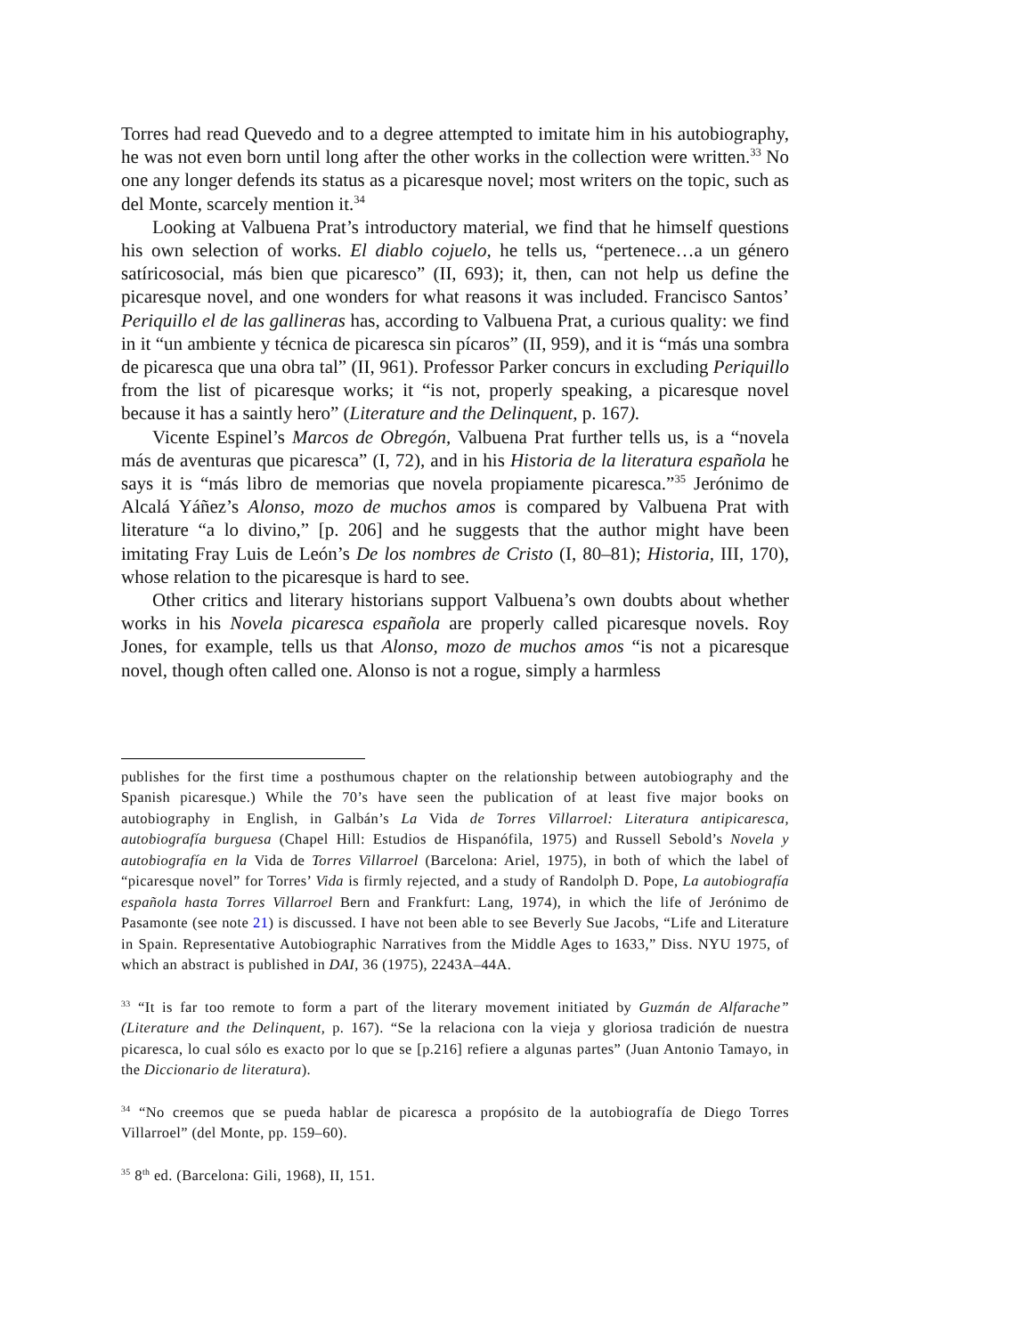Torres had read Quevedo and to a degree attempted to imitate him in his autobiography, he was not even born until long after the other works in the collection were written.<sup>33</sup> No one any longer defends its status as a picaresque novel; most writers on the topic, such as del Monte, scarcely mention it.<sup>34</sup>
Looking at Valbuena Prat’s introductory material, we find that he himself questions his own selection of works. El diablo cojuelo, he tells us, “pertenece…a un género satíricosocial, más bien que picaresco” (II, 693); it, then, can not help us define the picaresque novel, and one wonders for what reasons it was included. Francisco Santos’ Periquillo el de las gallineras has, according to Valbuena Prat, a curious quality: we find in it “un ambiente y técnica de picaresca sin pícaros” (II, 959), and it is “más una sombra de picaresca que una obra tal” (II, 961). Professor Parker concurs in excluding Periquillo from the list of picaresque works; it “is not, properly speaking, a picaresque novel because it has a saintly hero” (Literature and the Delinquent, p. 167).
Vicente Espinel’s Marcos de Obregón, Valbuena Prat further tells us, is a “novela más de aventuras que picaresca” (I, 72), and in his Historia de la literatura española he says it is “más libro de memorias que novela propiamente picaresca.”<sup>35</sup> Jerónimo de Alcalá Yáñez’s Alonso, mozo de muchos amos is compared by Valbuena Prat with literature “a lo divino,” [p. 206] and he suggests that the author might have been imitating Fray Luis de León’s De los nombres de Cristo (I, 80–81); Historia, III, 170), whose relation to the picaresque is hard to see.
Other critics and literary historians support Valbuena’s own doubts about whether works in his Novela picaresca española are properly called picaresque novels. Roy Jones, for example, tells us that Alonso, mozo de muchos amos “is not a picaresque novel, though often called one. Alonso is not a rogue, simply a harmless
publishes for the first time a posthumous chapter on the relationship between autobiography and the Spanish picaresque.) While the 70’s have seen the publication of at least five major books on autobiography in English, in Galbán’s La Vida de Torres Villarroel: Literatura antipicaresca, autobiografía burguesa (Chapel Hill: Estudios de Hispanófila, 1975) and Russell Sebold’s Novela y autobiografía en la Vida de Torres Villarroel (Barcelona: Ariel, 1975), in both of which the label of “picaresque novel” for Torres’ Vida is firmly rejected, and a study of Randolph D. Pope, La autobiografía española hasta Torres Villarroel Bern and Frankfurt: Lang, 1974), in which the life of Jerónimo de Pasamonte (see note 21) is discussed. I have not been able to see Beverly Sue Jacobs, “Life and Literature in Spain. Representative Autobiographic Narratives from the Middle Ages to 1633,” Diss. NYU 1975, of which an abstract is published in DAI, 36 (1975), 2243A–44A.
<sup>33</sup> “It is far too remote to form a part of the literary movement initiated by Guzmán de Alfarache” (Literature and the Delinquent, p. 167). “Se la relaciona con la vieja y gloriosa tradición de nuestra picaresca, lo cual sólo es exacto por lo que se [p.216] refiere a algunas partes” (Juan Antonio Tamayo, in the Diccionario de literatura).
<sup>34</sup> “No creemos que se pueda hablar de picaresca a propósito de la autobiografía de Diego Torres Villarroel” (del Monte, pp. 159–60).
<sup>35</sup> 8<sup>th</sup> ed. (Barcelona: Gili, 1968), II, 151.